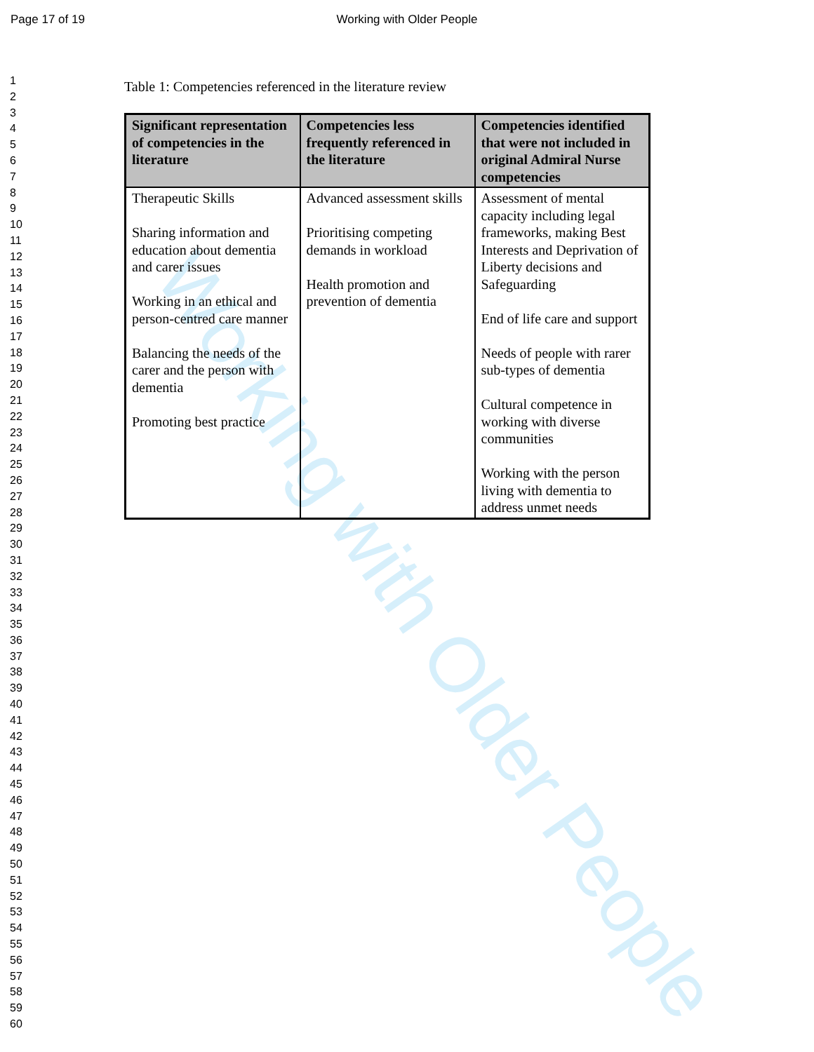Page 17 of 19
Working with Older People
Working with Older People
1
2
3
4
5
6
7
8
9
10
11
12
13
14
15
16
17
18
19
20
21
22
23
24
25
26
27
28
29
30
31
32
33
34
35
36
37
38
39
40
41
42
43
44
45
46
47
48
49
50
51
52
53
54
55
56
57
58
59
60
Table 1: Competencies referenced in the literature review
| Significant representation of competencies in the literature | Competencies less frequently referenced in the literature | Competencies identified that were not included in original Admiral Nurse competencies |
| --- | --- | --- |
| Therapeutic Skills Sharing information and education about dementia and carer issues Working in an ethical and person-centred care manner Balancing the needs of the carer and the person with dementia Promoting best practice | Advanced assessment skills Prioritising competing demands in workload Health promotion and prevention of dementia | Assessment of mental capacity including legal frameworks, making Best Interests and Deprivation of Liberty decisions and Safeguarding End of life care and support Needs of people with rarer sub-types of dementia Cultural competence in working with diverse communities Working with the person living with dementia to address unmet needs |